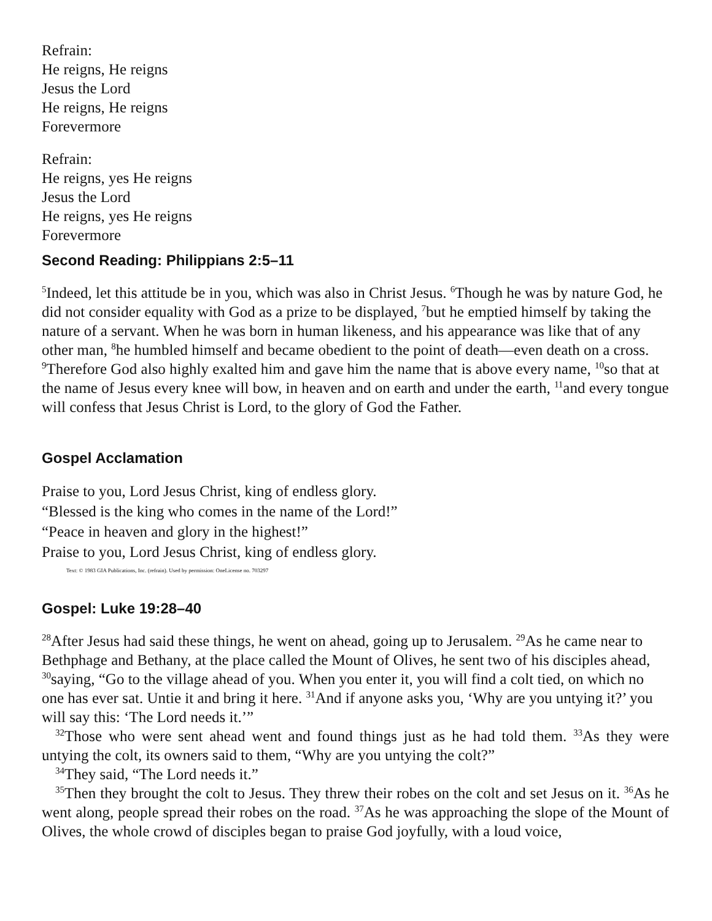Refrain:
He reigns, He reigns
Jesus the Lord
He reigns, He reigns
Forevermore
Refrain:
He reigns, yes He reigns
Jesus the Lord
He reigns, yes He reigns
Forevermore
Second Reading: Philippians 2:5–11
<sup>5</sup> Indeed, let this attitude be in you, which was also in Christ Jesus. <sup>6</sup>Though he was by nature God, he did not consider equality with God as a prize to be displayed, <sup>7</sup>but he emptied himself by taking the nature of a servant. When he was born in human likeness, and his appearance was like that of any other man, <sup>8</sup>he humbled himself and became obedient to the point of death—even death on a cross. <sup>9</sup>Therefore God also highly exalted him and gave him the name that is above every name, <sup>10</sup>so that at the name of Jesus every knee will bow, in heaven and on earth and under the earth, <sup>11</sup>and every tongue will confess that Jesus Christ is Lord, to the glory of God the Father.
Gospel Acclamation
Praise to you, Lord Jesus Christ, king of endless glory.
“Blessed is the king who comes in the name of the Lord!”
“Peace in heaven and glory in the highest!”
Praise to you, Lord Jesus Christ, king of endless glory.
Text: © 1983 GIA Publications, Inc. (refrain). Used by permission: OneLicense no. 703297
Gospel: Luke 19:28–40
<sup>28</sup> After Jesus had said these things, he went on ahead, going up to Jerusalem. <sup>29</sup>As he came near to Bethphage and Bethany, at the place called the Mount of Olives, he sent two of his disciples ahead, <sup>30</sup>saying, “Go to the village ahead of you. When you enter it, you will find a colt tied, on which no one has ever sat. Untie it and bring it here. <sup>31</sup>And if anyone asks you, ‘Why are you untying it?’ you will say this: ‘The Lord needs it.’”
<sup>32</sup> Those who were sent ahead went and found things just as he had told them. <sup>33</sup>As they were untying the colt, its owners said to them, “Why are you untying the colt?”
<sup>34</sup> They said, “The Lord needs it.”
<sup>35</sup> Then they brought the colt to Jesus. They threw their robes on the colt and set Jesus on it. <sup>36</sup>As he went along, people spread their robes on the road. <sup>37</sup>As he was approaching the slope of the Mount of Olives, the whole crowd of disciples began to praise God joyfully, with a loud voice,